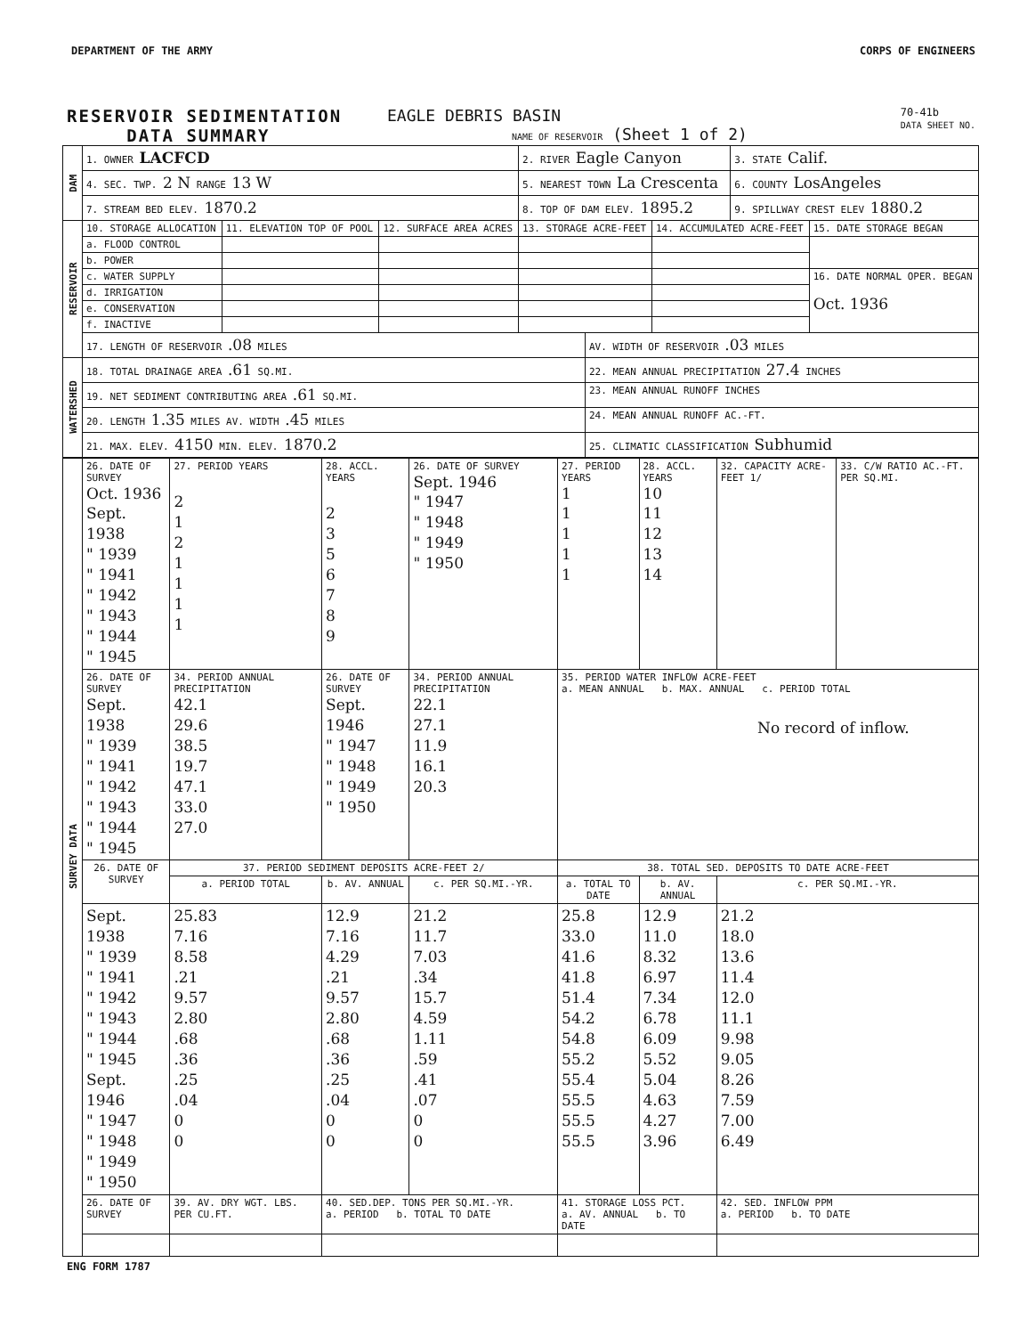DEPARTMENT OF THE ARMY CORPS OF ENGINEERS
RESERVOIR SEDIMENTATION
DATA SUMMARY
EAGLE DEBRIS BASIN
NAME OF RESERVOIR (Sheet 1 of 2)
70-41b
DATA SHEET NO.
| DAM | 1. OWNER LACFCD | | | 2. RIVER Eagle Canyon | | | 3. STATE Calif. | |
| | 4. SEC. TWP. 2 N RANGE 13 W | | | 5. NEAREST TOWN La Crescenta | | | 6. COUNTY LosAngeles | |
| | 7. STREAM BED ELEV. 1870.2 | | | 8. TOP OF DAM ELEV. 1895.2 | | | 9. SPILLWAY CREST ELEV 1880.2 | |
| RESERVOIR | 10. STORAGE ALLOCATION | 11. ELEVATION TOP OF POOL | 12. SURFACE AREA ACRES | 13. STORAGE ACRE-FEET | | 14. ACCUMULATED ACRE-FEET | | 15. DATE STORAGE BEGAN |
| | a. FLOOD CONTROL | | | | | | | |
| | b. POWER | | | | | | | |
| | c. WATER SUPPLY | | | | | | | 16. DATE NORMAL OPER. BEGAN Oct. 1936 |
| | d. IRRIGATION | | | | | | | |
| | e. CONSERVATION | | | | | | | |
| | f. INACTIVE | | | | | | | |
| | 17. LENGTH OF RESERVOIR .08 MILES | | | | AV. WIDTH OF RESERVOIR .03 MILES | | | |
| WATERSHED | 18. TOTAL DRAINAGE AREA .61 SQ.MI. | | | | 22. MEAN ANNUAL PRECIPITATION 27.4 INCHES | | | |
| | 19. NET SEDIMENT CONTRIBUTING AREA .61 SQ.MI. | | | | 23. MEAN ANNUAL RUNOFF INCHES | | | |
| | 20. LENGTH 1.35 MILES AV. WIDTH .45 MILES | | | | 24. MEAN ANNUAL RUNOFF AC.-FT. | | | |
| | 21. MAX. ELEV. 4150 MIN. ELEV. 1870.2 | | | | 25. CLIMATIC CLASSIFICATION Subhumid | | | |
| SURVEY DATA | 26. DATE OF SURVEY Oct. 1936 Sept. 1938 " 1939 " 1941 " 1942 " 1943 " 1944 " 1945 | 27. PERIOD YEARS 2 1 2 1 1 1 1 | 28. ACCL. YEARS 2 3 5 6 7 8 9 | 26. DATE OF SURVEY Sept. 1946 " 1947 " 1948 " 1949 " 1950 | 27. PERIOD YEARS 1 1 1 1 1 | 28. ACCL. YEARS 10 11 12 13 14 | 32. CAPACITY ACRE-FEET 1/ | 33. C/W RATIO AC.-FT. PER SQ.MI. |
| | 26. DATE OF SURVEY Sept. 1938 " 1939 " 1941 " 1942 " 1943 " 1944 " 1945 | 34. PERIOD ANNUAL PRECIPITATION 42.1 29.6 38.5 19.7 47.1 33.0 27.0 | 26. DATE OF SURVEY Sept. 1946 " 1947 " 1948 " 1949 " 1950 | 34. PERIOD ANNUAL PRECIPITATION 22.1 27.1 11.9 16.1 20.3 | 35. PERIOD WATER INFLOW ACRE-FEET a. MEAN ANNUAL b. MAX. ANNUAL c. PERIOD TOTAL No record of inflow. | | | |
| | 26. DATE OF SURVEY | 37. PERIOD SEDIMENT DEPOSITS ACRE-FEET 2/ | | | 38. TOTAL SED. DEPOSITS TO DATE ACRE-FEET | | | |
| | | a. PERIOD TOTAL | b. AV. ANNUAL | c. PER SQ.MI.-YR. | a. TOTAL TO DATE | b. AV. ANNUAL | c. PER SQ.MI.-YR. | |
| | Sept. 1938 " 1939 " 1941 " 1942 " 1943 " 1944 " 1945 Sept. 1946 " 1947 " 1948 " 1949 " 1950 | 25.83 7.16 8.58 .21 9.57 2.80 .68 .36 .25 .04 0 0 | 12.9 7.16 4.29 .21 9.57 2.80 .68 .36 .25 .04 0 0 | 21.2 11.7 7.03 .34 15.7 4.59 1.11 .59 .41 .07 0 0 | 25.8 33.0 41.6 41.8 51.4 54.2 54.8 55.2 55.4 55.5 55.5 55.5 | 12.9 11.0 8.32 6.97 7.34 6.78 6.09 5.52 5.04 4.63 4.27 3.96 | 21.2 18.0 13.6 11.4 12.0 11.1 9.98 9.05 8.26 7.59 7.00 6.49 | |
| | 26. DATE OF SURVEY | 39. AV. DRY WGT. LBS. PER CU.FT. | 40. SED.DEP. TONS PER SQ.MI.-YR. a. PERIOD b. TOTAL TO DATE | | 41. STORAGE LOSS PCT. a. AV. ANNUAL b. TO DATE | | 42. SED. INFLOW PPM a. PERIOD b. TO DATE | |
ENG FORM 1787